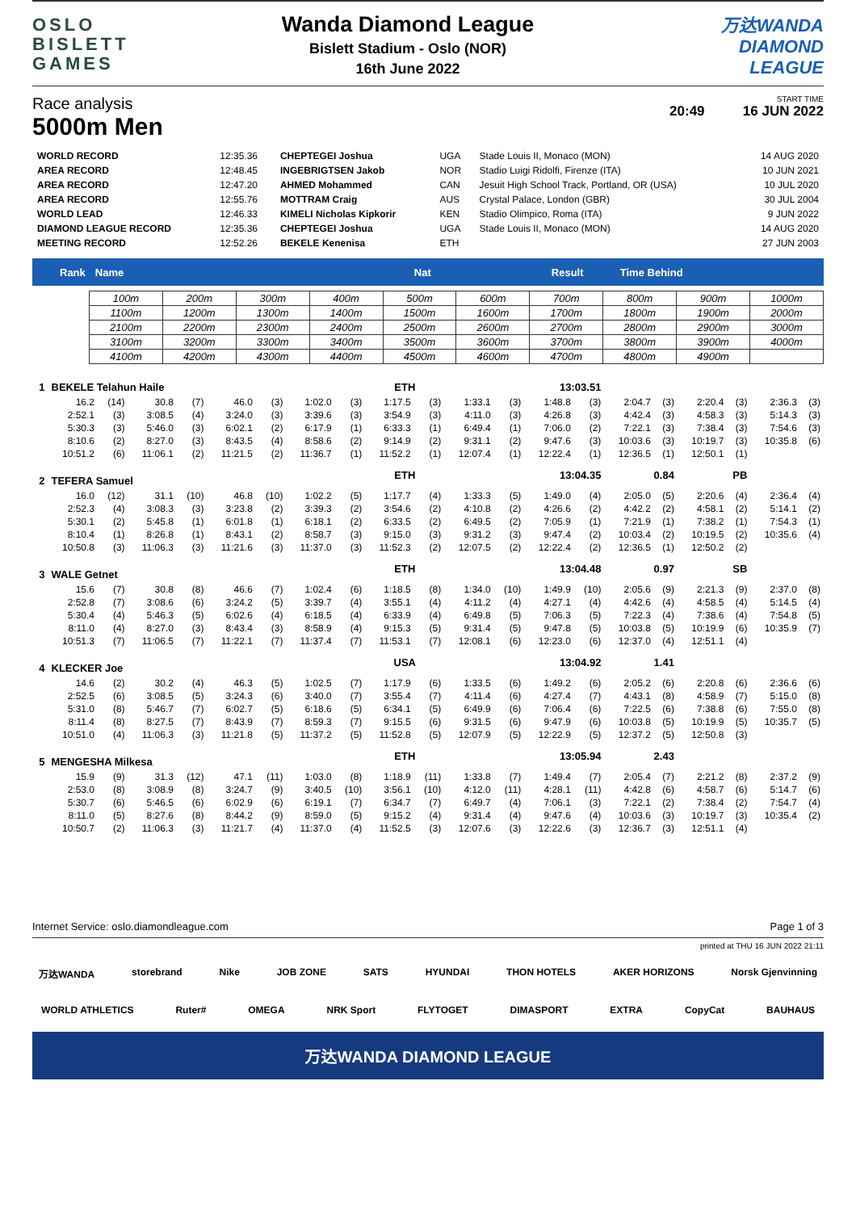OSLO
BISLETT
GAMES
Wanda Diamond League
Bislett Stadium - Oslo (NOR)
16th June 2022
万达WANDA
DIAMOND LEAGUE
Race analysis
5000m Men
START TIME
20:49 16 JUN 2022
| WORLD RECORD | 12:35.36 | CHEPTEGEI Joshua | UGA | Stade Louis II, Monaco (MON) | 14 AUG 2020 |
| AREA RECORD | 12:48.45 | INGEBRIGTSEN Jakob | NOR | Stadio Luigi Ridolfi, Firenze (ITA) | 10 JUN 2021 |
| AREA RECORD | 12:47.20 | AHMED Mohammed | CAN | Jesuit High School Track, Portland, OR (USA) | 10 JUL 2020 |
| AREA RECORD | 12:55.76 | MOTTRAM Craig | AUS | Crystal Palace, London (GBR) | 30 JUL 2004 |
| WORLD LEAD | 12:46.33 | KIMELI Nicholas Kipkorir | KEN | Stadio Olimpico, Roma (ITA) | 9 JUN 2022 |
| DIAMOND LEAGUE RECORD | 12:35.36 | CHEPTEGEI Joshua | UGA | Stade Louis II, Monaco (MON) | 14 AUG 2020 |
| MEETING RECORD | 12:52.26 | BEKELE Kenenisa | ETH | | 27 JUN 2003 |
Rank Name Nat Result Time Behind
| 100m | 200m | 300m | 400m | 500m | 600m | 700m | 800m | 900m | 1000m |
| 1100m | 1200m | 1300m | 1400m | 1500m | 1600m | 1700m | 1800m | 1900m | 2000m |
| 2100m | 2200m | 2300m | 2400m | 2500m | 2600m | 2700m | 2800m | 2900m | 3000m |
| 3100m | 3200m | 3300m | 3400m | 3500m | 3600m | 3700m | 3800m | 3900m | 4000m |
| 4100m | 4200m | 4300m | 4400m | 4500m | 4600m | 4700m | 4800m | 4900m | |
| 1 | BEKELE Telahun Haile | | | | | | | | ETH | | 13:03.51 | | | | | | | | | |
| | 16.2 | (14) | 30.8 | (7) | 46.0 | (3) | 1:02.0 | (3) | 1:17.5 | (3) | 1:33.1 | (3) | 1:48.8 | (3) | 2:04.7 | (3) | 2:20.4 | (3) | 2:36.3 | (3) |
| | 2:52.1 | (3) | 3:08.5 | (4) | 3:24.0 | (3) | 3:39.6 | (3) | 3:54.9 | (3) | 4:11.0 | (3) | 4:26.8 | (3) | 4:42.4 | (3) | 4:58.3 | (3) | 5:14.3 | (3) |
| | 5:30.3 | (3) | 5:46.0 | (3) | 6:02.1 | (2) | 6:17.9 | (1) | 6:33.3 | (1) | 6:49.4 | (1) | 7:06.0 | (2) | 7:22.1 | (3) | 7:38.4 | (3) | 7:54.6 | (3) |
| | 8:10.6 | (2) | 8:27.0 | (3) | 8:43.5 | (4) | 8:58.6 | (2) | 9:14.9 | (2) | 9:31.1 | (2) | 9:47.6 | (3) | 10:03.6 | (3) | 10:19.7 | (3) | 10:35.8 | (6) |
| | 10:51.2 | (6) | 11:06.1 | (2) | 11:21.5 | (2) | 11:36.7 | (1) | 11:52.2 | (1) | 12:07.4 | (1) | 12:22.4 | (1) | 12:36.5 | (1) | 12:50.1 | (1) | | |
| 2 | TEFERA Samuel | | | | | | | | ETH | | 13:04.35 | | | | 0.84 | | PB | | | |
| | 16.0 | (12) | 31.1 | (10) | 46.8 | (10) | 1:02.2 | (5) | 1:17.7 | (4) | 1:33.3 | (5) | 1:49.0 | (4) | 2:05.0 | (5) | 2:20.6 | (4) | 2:36.4 | (4) |
| | 2:52.3 | (4) | 3:08.3 | (3) | 3:23.8 | (2) | 3:39.3 | (2) | 3:54.6 | (2) | 4:10.8 | (2) | 4:26.6 | (2) | 4:42.2 | (2) | 4:58.1 | (2) | 5:14.1 | (2) |
| | 5:30.1 | (2) | 5:45.8 | (1) | 6:01.8 | (1) | 6:18.1 | (2) | 6:33.5 | (2) | 6:49.5 | (2) | 7:05.9 | (1) | 7:21.9 | (1) | 7:38.2 | (1) | 7:54.3 | (1) |
| | 8:10.4 | (1) | 8:26.8 | (1) | 8:43.1 | (2) | 8:58.7 | (3) | 9:15.0 | (3) | 9:31.2 | (3) | 9:47.4 | (2) | 10:03.4 | (2) | 10:19.5 | (2) | 10:35.6 | (4) |
| | 10:50.8 | (3) | 11:06.3 | (3) | 11:21.6 | (3) | 11:37.0 | (3) | 11:52.3 | (2) | 12:07.5 | (2) | 12:22.4 | (2) | 12:36.5 | (1) | 12:50.2 | (2) | | |
| 3 | WALE Getnet | | | | | | | | ETH | | 13:04.48 | | | | 0.97 | | SB | | | |
| | 15.6 | (7) | 30.8 | (8) | 46.6 | (7) | 1:02.4 | (6) | 1:18.5 | (8) | 1:34.0 | (10) | 1:49.9 | (10) | 2:05.6 | (9) | 2:21.3 | (9) | 2:37.0 | (8) |
| | 2:52.8 | (7) | 3:08.6 | (6) | 3:24.2 | (5) | 3:39.7 | (4) | 3:55.1 | (4) | 4:11.2 | (4) | 4:27.1 | (4) | 4:42.6 | (4) | 4:58.5 | (4) | 5:14.5 | (4) |
| | 5:30.4 | (4) | 5:46.3 | (5) | 6:02.6 | (4) | 6:18.5 | (4) | 6:33.9 | (4) | 6:49.8 | (5) | 7:06.3 | (5) | 7:22.3 | (4) | 7:38.6 | (4) | 7:54.8 | (5) |
| | 8:11.0 | (4) | 8:27.0 | (3) | 8:43.4 | (3) | 8:58.9 | (4) | 9:15.3 | (5) | 9:31.4 | (5) | 9:47.8 | (5) | 10:03.8 | (5) | 10:19.9 | (6) | 10:35.9 | (7) |
| | 10:51.3 | (7) | 11:06.5 | (7) | 11:22.1 | (7) | 11:37.4 | (7) | 11:53.1 | (7) | 12:08.1 | (6) | 12:23.0 | (6) | 12:37.0 | (4) | 12:51.1 | (4) | | |
| 4 | KLECKER Joe | | | | | | | | USA | | 13:04.92 | | | | 1.41 | | | | | |
| | 14.6 | (2) | 30.2 | (4) | 46.3 | (5) | 1:02.5 | (7) | 1:17.9 | (6) | 1:33.5 | (6) | 1:49.2 | (6) | 2:05.2 | (6) | 2:20.8 | (6) | 2:36.6 | (6) |
| | 2:52.5 | (6) | 3:08.5 | (5) | 3:24.3 | (6) | 3:40.0 | (7) | 3:55.4 | (7) | 4:11.4 | (6) | 4:27.4 | (7) | 4:43.1 | (8) | 4:58.9 | (7) | 5:15.0 | (8) |
| | 5:31.0 | (8) | 5:46.7 | (7) | 6:02.7 | (5) | 6:18.6 | (5) | 6:34.1 | (5) | 6:49.9 | (6) | 7:06.4 | (6) | 7:22.5 | (6) | 7:38.8 | (6) | 7:55.0 | (8) |
| | 8:11.4 | (8) | 8:27.5 | (7) | 8:43.9 | (7) | 8:59.3 | (7) | 9:15.5 | (6) | 9:31.5 | (6) | 9:47.9 | (6) | 10:03.8 | (5) | 10:19.9 | (5) | 10:35.7 | (5) |
| | 10:51.0 | (4) | 11:06.3 | (3) | 11:21.8 | (5) | 11:37.2 | (5) | 11:52.8 | (5) | 12:07.9 | (5) | 12:22.9 | (5) | 12:37.2 | (5) | 12:50.8 | (3) | | |
| 5 | MENGESHA Milkesa | | | | | | | | ETH | | 13:05.94 | | | | 2.43 | | | | | |
| | 15.9 | (9) | 31.3 | (12) | 47.1 | (11) | 1:03.0 | (8) | 1:18.9 | (11) | 1:33.8 | (7) | 1:49.4 | (7) | 2:05.4 | (7) | 2:21.2 | (8) | 2:37.2 | (9) |
| | 2:53.0 | (8) | 3:08.9 | (8) | 3:24.7 | (9) | 3:40.5 | (10) | 3:56.1 | (10) | 4:12.0 | (11) | 4:28.1 | (11) | 4:42.8 | (6) | 4:58.7 | (6) | 5:14.7 | (6) |
| | 5:30.7 | (6) | 5:46.5 | (6) | 6:02.9 | (6) | 6:19.1 | (7) | 6:34.7 | (7) | 6:49.7 | (4) | 7:06.1 | (3) | 7:22.1 | (2) | 7:38.4 | (2) | 7:54.7 | (4) |
| | 8:11.0 | (5) | 8:27.6 | (8) | 8:44.2 | (9) | 8:59.0 | (5) | 9:15.2 | (4) | 9:31.4 | (4) | 9:47.6 | (4) | 10:03.6 | (3) | 10:19.7 | (3) | 10:35.4 | (2) |
| | 10:50.7 | (2) | 11:06.3 | (3) | 11:21.7 | (4) | 11:37.0 | (4) | 11:52.5 | (3) | 12:07.6 | (3) | 12:22.6 | (3) | 12:36.7 | (3) | 12:51.1 | (4) | | |
Internet Service: oslo.diamondleague.com Page 1 of 3
printed at THU 16 JUN 2022 21:11
万达WANDA storebrand Nike JOB ZONE SATS HYUNDAI THON HOTELS AKER HORIZONS Norsk Gjenvinning WORLD ATHLETICS Ruter# OMEGA NRK Sport FLYTOGET DIMASPORT EXTRA CopyCat BAUHAUS
万达WANDA DIAMOND LEAGUE